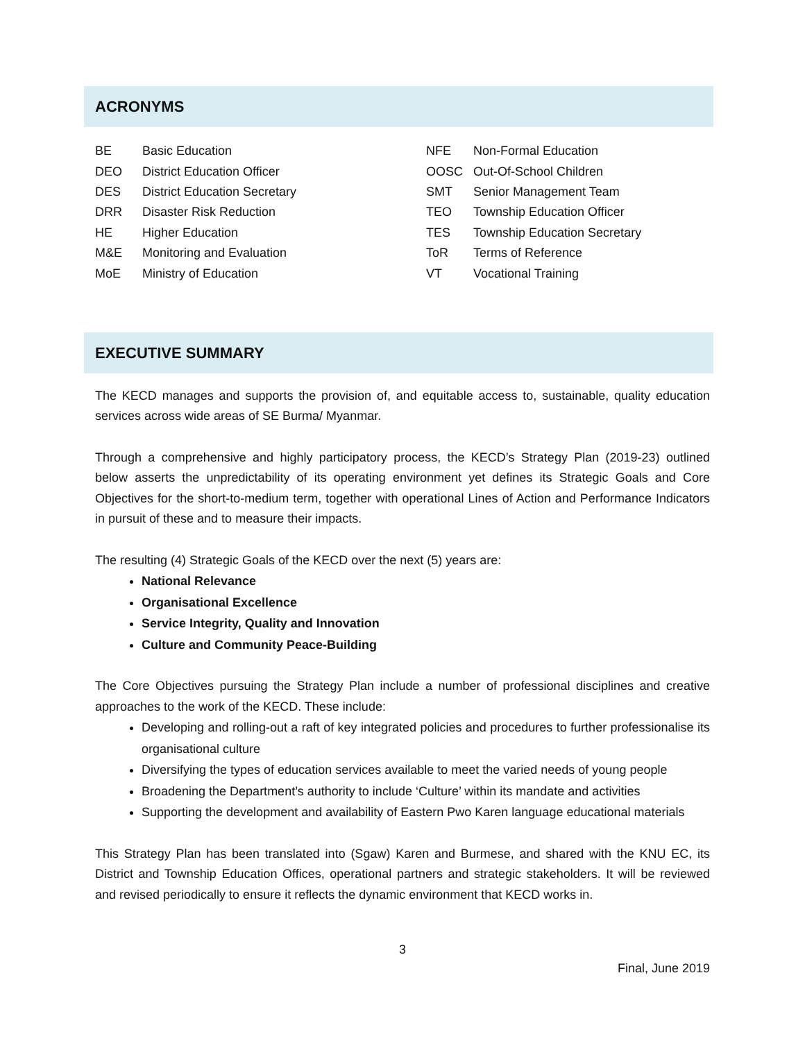ACRONYMS
| BE | Basic Education |
| DEO | District Education Officer |
| DES | District Education Secretary |
| DRR | Disaster Risk Reduction |
| HE | Higher Education |
| M&E | Monitoring and Evaluation |
| MoE | Ministry of Education |
| NFE | Non-Formal Education |
| OOSC | Out-Of-School Children |
| SMT | Senior Management Team |
| TEO | Township Education Officer |
| TES | Township Education Secretary |
| ToR | Terms of Reference |
| VT | Vocational Training |
EXECUTIVE SUMMARY
The KECD manages and supports the provision of, and equitable access to, sustainable, quality education services across wide areas of SE Burma/ Myanmar.
Through a comprehensive and highly participatory process, the KECD’s Strategy Plan (2019-23) outlined below asserts the unpredictability of its operating environment yet defines its Strategic Goals and Core Objectives for the short-to-medium term, together with operational Lines of Action and Performance Indicators in pursuit of these and to measure their impacts.
The resulting (4) Strategic Goals of the KECD over the next (5) years are:
National Relevance
Organisational Excellence
Service Integrity, Quality and Innovation
Culture and Community Peace-Building
The Core Objectives pursuing the Strategy Plan include a number of professional disciplines and creative approaches to the work of the KECD. These include:
Developing and rolling-out a raft of key integrated policies and procedures to further professionalise its organisational culture
Diversifying the types of education services available to meet the varied needs of young people
Broadening the Department’s authority to include ‘Culture’ within its mandate and activities
Supporting the development and availability of Eastern Pwo Karen language educational materials
This Strategy Plan has been translated into (Sgaw) Karen and Burmese, and shared with the KNU EC, its District and Township Education Offices, operational partners and strategic stakeholders. It will be reviewed and revised periodically to ensure it reflects the dynamic environment that KECD works in.
3
Final, June 2019